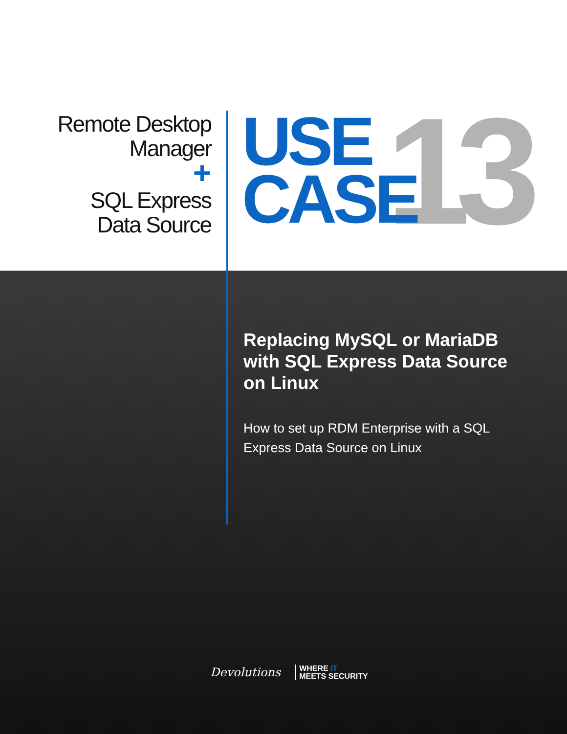Remote Desktop
Manager
+
SQL Express
Data Source
13
USE
CASE
Replacing MySQL or MariaDB with SQL Express Data Source on Linux
How to set up RDM Enterprise with a SQL Express Data Source on Linux
Devolutions WHERE IT
MEETS SECURITY